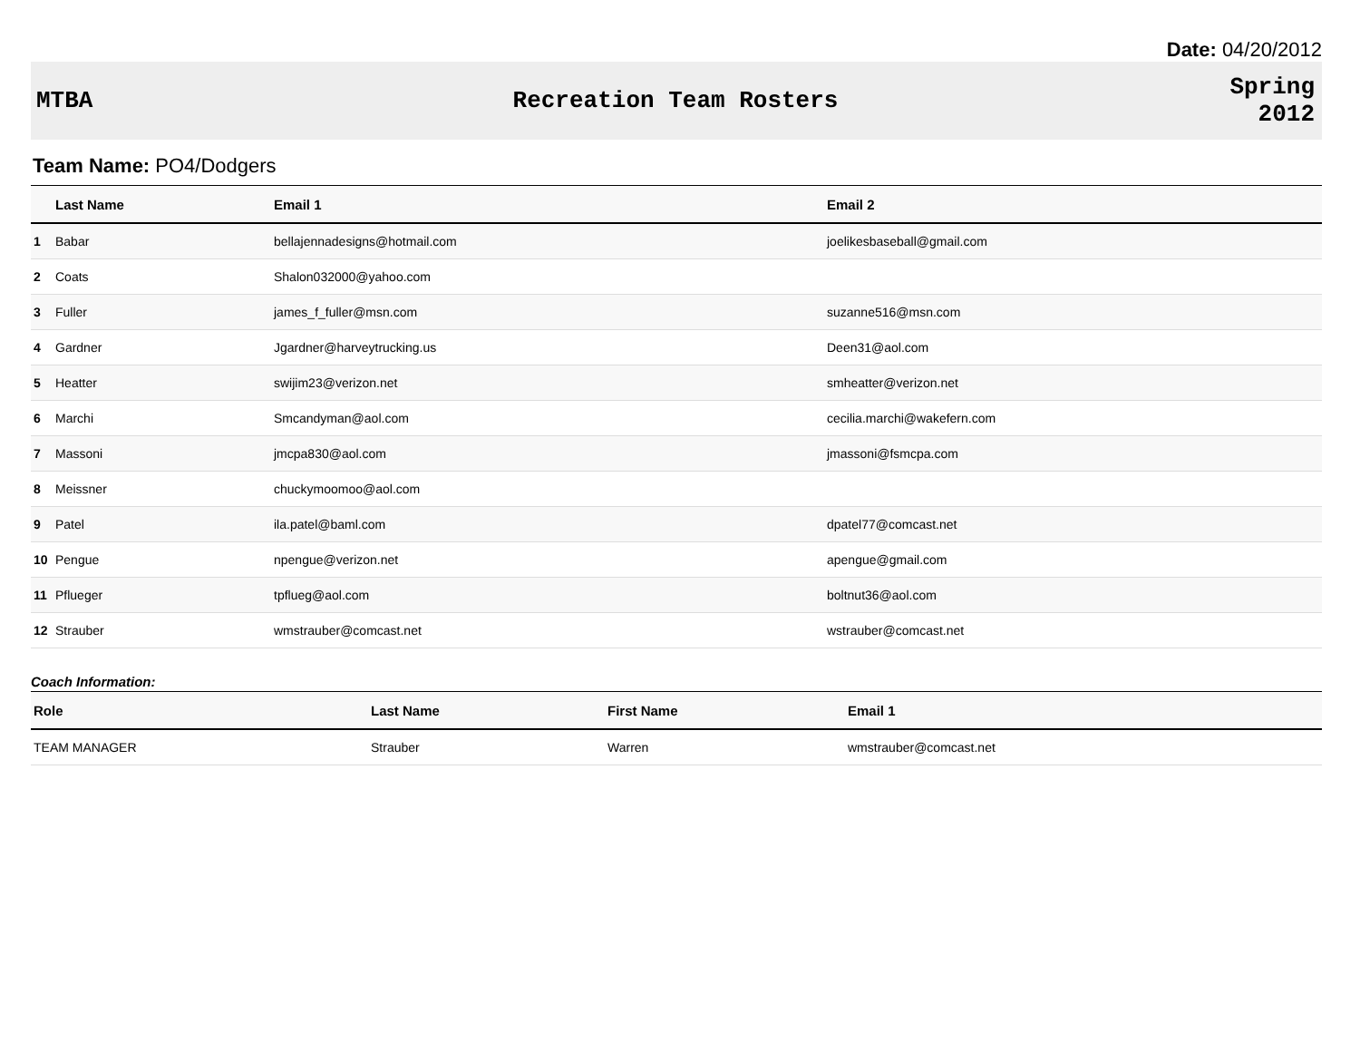Date: 04/20/2012
MTBA Recreation Team Rosters
Spring
2012
Team Name: PO4/Dodgers
| | Last Name | Email 1 | Email 2 |
| --- | --- | --- | --- |
| 1 | Babar | bellajennadesigns@hotmail.com | joelikesbaseball@gmail.com |
| 2 | Coats | Shalon032000@yahoo.com | |
| 3 | Fuller | james_f_fuller@msn.com | suzanne516@msn.com |
| 4 | Gardner | Jgardner@harveytrucking.us | Deen31@aol.com |
| 5 | Heatter | swijim23@verizon.net | smheatter@verizon.net |
| 6 | Marchi | Smcandyman@aol.com | cecilia.marchi@wakefern.com |
| 7 | Massoni | jmcpa830@aol.com | jmassoni@fsmcpa.com |
| 8 | Meissner | chuckymoomoo@aol.com | |
| 9 | Patel | ila.patel@baml.com | dpatel77@comcast.net |
| 10 | Pengue | npengue@verizon.net | apengue@gmail.com |
| 11 | Pflueger | tpflueg@aol.com | boltnut36@aol.com |
| 12 | Strauber | wmstrauber@comcast.net | wstrauber@comcast.net |
Coach Information:
| Role | Last Name | First Name | Email 1 |
| --- | --- | --- | --- |
| TEAM MANAGER | Strauber | Warren | wmstrauber@comcast.net |